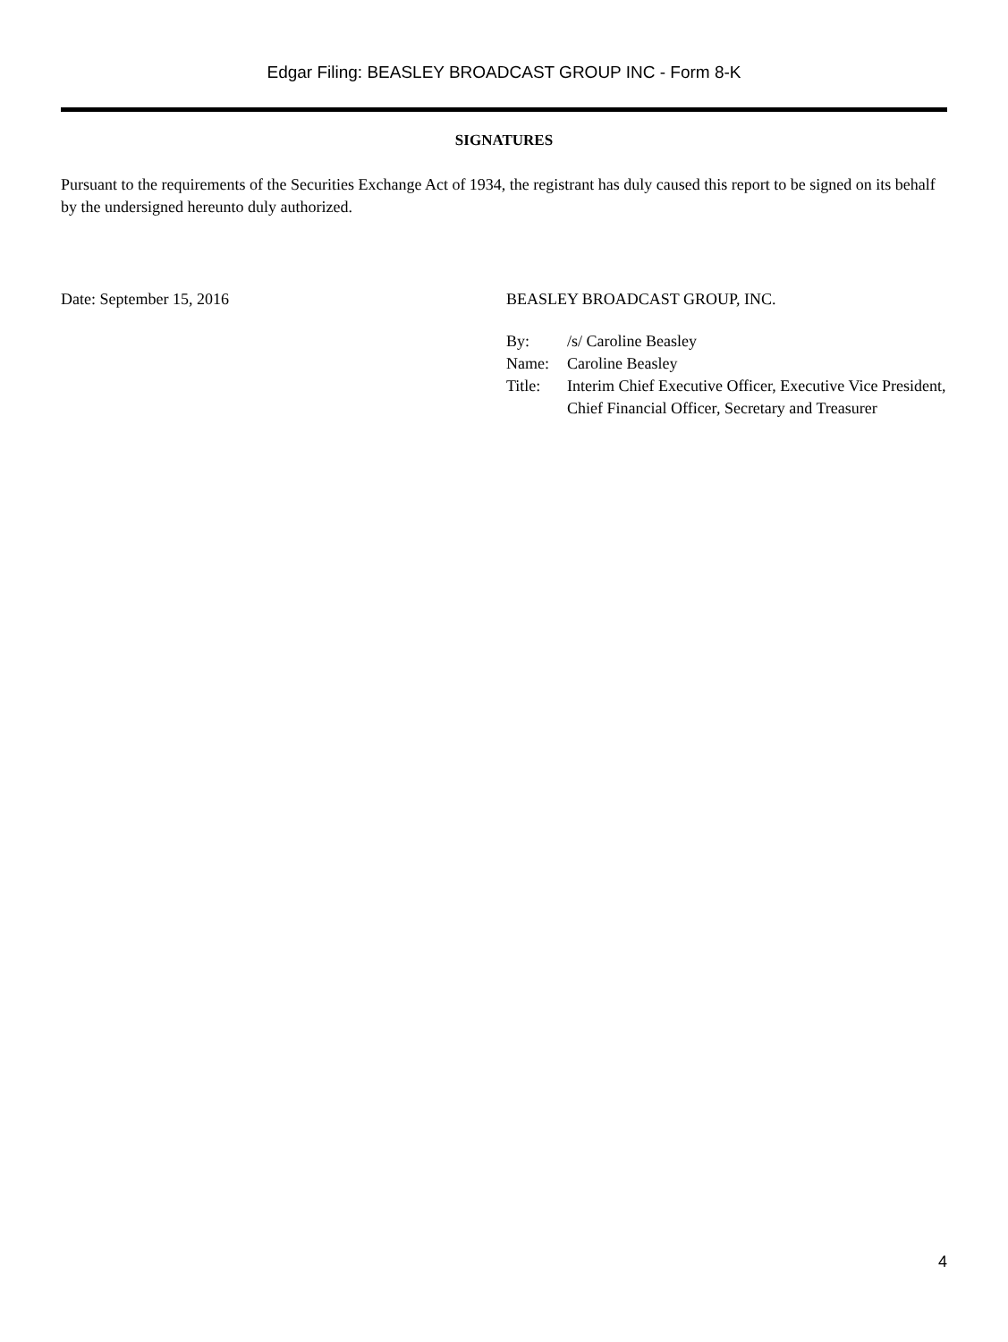Edgar Filing: BEASLEY BROADCAST GROUP INC - Form 8-K
SIGNATURES
Pursuant to the requirements of the Securities Exchange Act of 1934, the registrant has duly caused this report to be signed on its behalf by the undersigned hereunto duly authorized.
Date: September 15, 2016 BEASLEY BROADCAST GROUP, INC.
| By: | /s/ Caroline Beasley |
| Name: | Caroline Beasley |
| Title: | Interim Chief Executive Officer, Executive Vice President, Chief Financial Officer, Secretary and Treasurer |
4